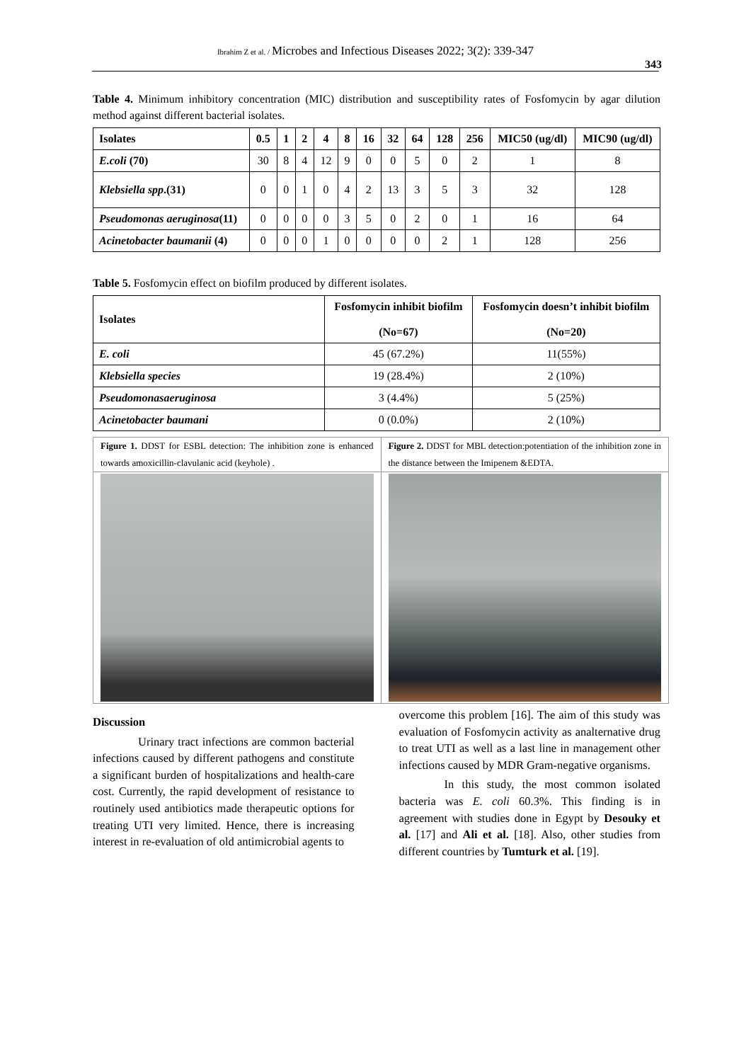Ibrahim Z et al. / Microbes and Infectious Diseases 2022; 3(2): 339-347
343
Table 4. Minimum inhibitory concentration (MIC) distribution and susceptibility rates of Fosfomycin by agar dilution method against different bacterial isolates.
| Isolates | 0.5 | 1 | 2 | 4 | 8 | 16 | 32 | 64 | 128 | 256 | MIC50 (ug/dl) | MIC90 (ug/dl) |
| --- | --- | --- | --- | --- | --- | --- | --- | --- | --- | --- | --- | --- |
| E.coli (70) | 30 | 8 | 4 | 12 | 9 | 0 | 0 | 5 | 0 | 2 | 1 | 8 |
| Klebsiella spp .(31) | 0 | 0 | 1 | 0 | 4 | 2 | 13 | 3 | 5 | 3 | 32 | 128 |
| Pseudomonas aeruginosa (11) | 0 | 0 | 0 | 0 | 3 | 5 | 0 | 2 | 0 | 1 | 16 | 64 |
| Acinetobacter baumanii (4) | 0 | 0 | 0 | 1 | 0 | 0 | 0 | 0 | 2 | 1 | 128 | 256 |
Table 5. Fosfomycin effect on biofilm produced by different isolates.
| Isolates | Fosfomycin inhibit biofilm (No=67) | Fosfomycin doesn’t inhibit biofilm (No=20) |
| --- | --- | --- |
| E. coli | 45 (67.2%) | 11(55%) |
| Klebsiella species | 19 (28.4%) | 2 (10%) |
| Pseudomonasaeruginosa | 3 (4.4%) | 5 (25%) |
| Acinetobacter baumani | 0 (0.0%) | 2 (10%) |
Figure 1. DDST for ESBL detection: The inhibition zone is enhanced towards amoxicillin-clavulanic acid (keyhole) .
Figure 2. DDST for MBL detection:potentiation of the inhibition zone in the distance between the Imipenem &EDTA.
Discussion
Urinary tract infections are common bacterial infections caused by different pathogens and constitute a significant burden of hospitalizations and health-care cost. Currently, the rapid development of resistance to routinely used antibiotics made therapeutic options for treating UTI very limited. Hence, there is increasing interest in re-evaluation of old antimicrobial agents to
overcome this problem [16]. The aim of this study was evaluation of Fosfomycin activity as analternative drug to treat UTI as well as a last line in management other infections caused by MDR Gram-negative organisms.
In this study, the most common isolated bacteria was E. coli 60.3%. This finding is in agreement with studies done in Egypt by Desouky et al. [17] and Ali et al. [18]. Also, other studies from different countries by Tumturk et al. [19].